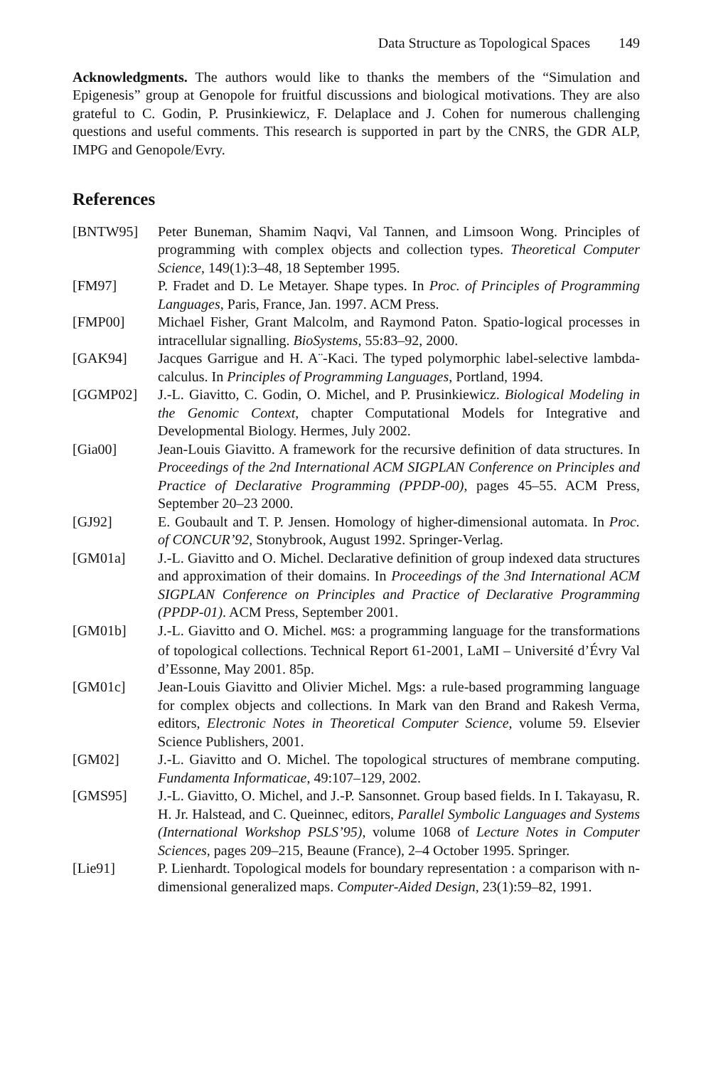Data Structure as Topological Spaces 149
Acknowledgments. The authors would like to thanks the members of the “Simulation and Epigenesis” group at Genopole for fruitful discussions and biological motivations. They are also grateful to C. Godin, P. Prusinkiewicz, F. Delaplace and J. Cohen for numerous challenging questions and useful comments. This research is supported in part by the CNRS, the GDR ALP, IMPG and Genopole/Evry.
References
[BNTW95] Peter Buneman, Shamim Naqvi, Val Tannen, and Limsoon Wong. Principles of programming with complex objects and collection types. Theoretical Computer Science, 149(1):3–48, 18 September 1995.
[FM97] P. Fradet and D. Le Metayer. Shape types. In Proc. of Principles of Programming Languages, Paris, France, Jan. 1997. ACM Press.
[FMP00] Michael Fisher, Grant Malcolm, and Raymond Paton. Spatio-logical processes in intracellular signalling. BioSystems, 55:83–92, 2000.
[GAK94] Jacques Garrigue and H. A¨-Kaci. The typed polymorphic label-selective lambda-calculus. In Principles of Programming Languages, Portland, 1994.
[GGMP02] J.-L. Giavitto, C. Godin, O. Michel, and P. Prusinkiewicz. Biological Modeling in the Genomic Context, chapter Computational Models for Integrative and Developmental Biology. Hermes, July 2002.
[Gia00] Jean-Louis Giavitto. A framework for the recursive definition of data structures. In Proceedings of the 2nd International ACM SIGPLAN Conference on Principles and Practice of Declarative Programming (PPDP-00), pages 45–55. ACM Press, September 20–23 2000.
[GJ92] E. Goubault and T. P. Jensen. Homology of higher-dimensional automata. In Proc. of CONCUR’92, Stonybrook, August 1992. Springer-Verlag.
[GM01a] J.-L. Giavitto and O. Michel. Declarative definition of group indexed data structures and approximation of their domains. In Proceedings of the 3nd International ACM SIGPLAN Conference on Principles and Practice of Declarative Programming (PPDP-01). ACM Press, September 2001.
[GM01b] J.-L. Giavitto and O. Michel. MGS: a programming language for the transformations of topological collections. Technical Report 61-2001, LaMI – Université d’Évry Val d’Essonne, May 2001. 85p.
[GM01c] Jean-Louis Giavitto and Olivier Michel. Mgs: a rule-based programming language for complex objects and collections. In Mark van den Brand and Rakesh Verma, editors, Electronic Notes in Theoretical Computer Science, volume 59. Elsevier Science Publishers, 2001.
[GM02] J.-L. Giavitto and O. Michel. The topological structures of membrane computing. Fundamenta Informaticae, 49:107–129, 2002.
[GMS95] J.-L. Giavitto, O. Michel, and J.-P. Sansonnet. Group based fields. In I. Takayasu, R. H. Jr. Halstead, and C. Queinnec, editors, Parallel Symbolic Languages and Systems (International Workshop PSLS’95), volume 1068 of Lecture Notes in Computer Sciences, pages 209–215, Beaune (France), 2–4 October 1995. Springer.
[Lie91] P. Lienhardt. Topological models for boundary representation : a comparison with n-dimensional generalized maps. Computer-Aided Design, 23(1):59–82, 1991.